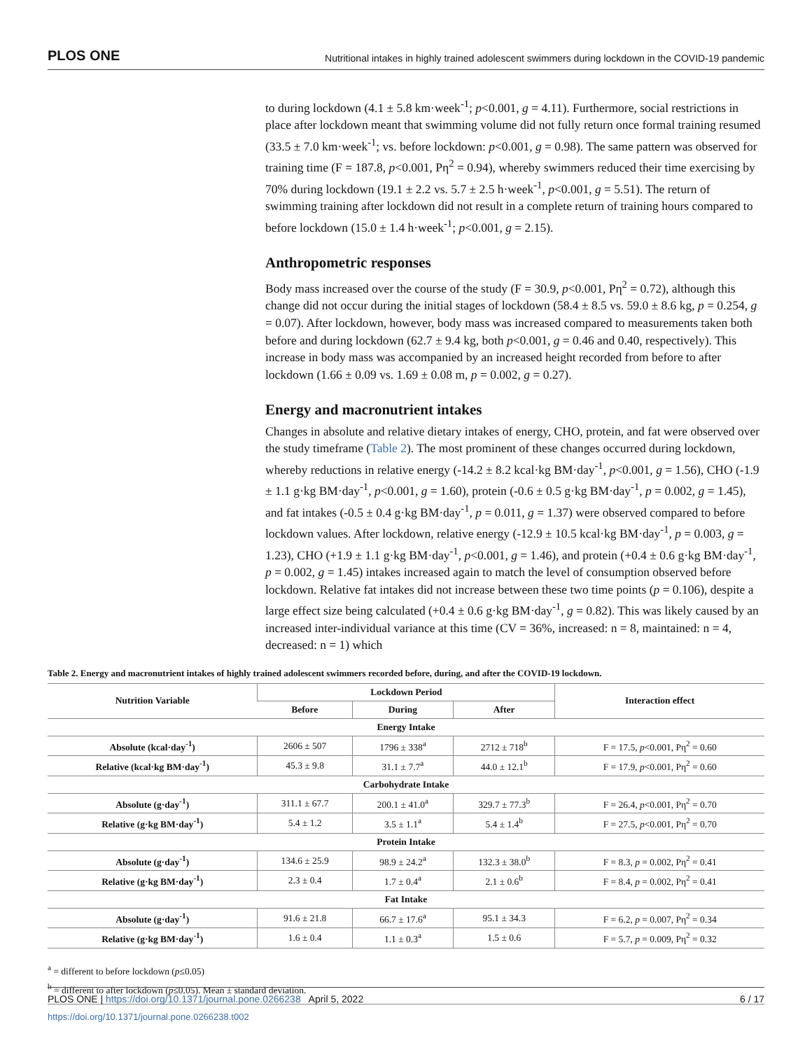PLOS ONE Nutritional intakes in highly trained adolescent swimmers during lockdown in the COVID-19 pandemic
to during lockdown (4.1 ± 5.8 km·week<sup>-1</sup>; p<0.001, g = 4.11). Furthermore, social restrictions in place after lockdown meant that swimming volume did not fully return once formal training resumed (33.5 ± 7.0 km·week<sup>-1</sup>; vs. before lockdown: p<0.001, g = 0.98). The same pattern was observed for training time (F = 187.8, p<0.001, Pη<sup>2</sup> = 0.94), whereby swimmers reduced their time exercising by 70% during lockdown (19.1 ± 2.2 vs. 5.7 ± 2.5 h·week<sup>-1</sup>, p<0.001, g = 5.51). The return of swimming training after lockdown did not result in a complete return of training hours compared to before lockdown (15.0 ± 1.4 h·week<sup>-1</sup>; p<0.001, g = 2.15).
Anthropometric responses
Body mass increased over the course of the study (F = 30.9, p<0.001, Pη<sup>2</sup> = 0.72), although this change did not occur during the initial stages of lockdown (58.4 ± 8.5 vs. 59.0 ± 8.6 kg, p = 0.254, g = 0.07). After lockdown, however, body mass was increased compared to measurements taken both before and during lockdown (62.7 ± 9.4 kg, both p<0.001, g = 0.46 and 0.40, respectively). This increase in body mass was accompanied by an increased height recorded from before to after lockdown (1.66 ± 0.09 vs. 1.69 ± 0.08 m, p = 0.002, g = 0.27).
Energy and macronutrient intakes
Changes in absolute and relative dietary intakes of energy, CHO, protein, and fat were observed over the study timeframe (Table 2). The most prominent of these changes occurred during lockdown, whereby reductions in relative energy (-14.2 ± 8.2 kcal·kg BM·day<sup>-1</sup>, p<0.001, g = 1.56), CHO (-1.9 ± 1.1 g·kg BM·day<sup>-1</sup>, p<0.001, g = 1.60), protein (-0.6 ± 0.5 g·kg BM·day<sup>-1</sup>, p = 0.002, g = 1.45), and fat intakes (-0.5 ± 0.4 g·kg BM·day<sup>-1</sup>, p = 0.011, g = 1.37) were observed compared to before lockdown values. After lockdown, relative energy (-12.9 ± 10.5 kcal·kg BM·day<sup>-1</sup>, p = 0.003, g = 1.23), CHO (+1.9 ± 1.1 g·kg BM·day<sup>-1</sup>, p<0.001, g = 1.46), and protein (+0.4 ± 0.6 g·kg BM·day<sup>-1</sup>, p = 0.002, g = 1.45) intakes increased again to match the level of consumption observed before lockdown. Relative fat intakes did not increase between these two time points (p = 0.106), despite a large effect size being calculated (+0.4 ± 0.6 g·kg BM·day<sup>-1</sup>, g = 0.82). This was likely caused by an increased inter-individual variance at this time (CV = 36%, increased: n = 8, maintained: n = 4, decreased: n = 1) which
Table 2. Energy and macronutrient intakes of highly trained adolescent swimmers recorded before, during, and after the COVID-19 lockdown.
| Nutrition Variable | Lockdown Period | | | Interaction effect |
| --- | --- | --- | --- | --- |
| | Before | During | After | |
| Energy Intake | | | | |
| Absolute (kcal·day<sup>-1</sup>) | 2606 ± 507 | 1796 ± 338<sup>a</sup> | 2712 ± 718<sup>b</sup> | F = 17.5, p <0.001, Pη<sup>2</sup> = 0.60 |
| Relative (kcal·kg BM·day<sup>-1</sup>) | 45.3 ± 9.8 | 31.1 ± 7.7<sup>a</sup> | 44.0 ± 12.1<sup>b</sup> | F = 17.9, p <0.001, Pη<sup>2</sup> = 0.60 |
| Carbohydrate Intake | | | | |
| Absolute (g·day<sup>-1</sup>) | 311.1 ± 67.7 | 200.1 ± 41.0<sup>a</sup> | 329.7 ± 77.3<sup>b</sup> | F = 26.4, p <0.001, Pη<sup>2</sup> = 0.70 |
| Relative (g·kg BM·day<sup>-1</sup>) | 5.4 ± 1.2 | 3.5 ± 1.1<sup>a</sup> | 5.4 ± 1.4<sup>b</sup> | F = 27.5, p <0.001, Pη<sup>2</sup> = 0.70 |
| Protein Intake | | | | |
| Absolute (g·day<sup>-1</sup>) | 134.6 ± 25.9 | 98.9 ± 24.2<sup>a</sup> | 132.3 ± 38.0<sup>b</sup> | F = 8.3, p = 0.002, Pη<sup>2</sup> = 0.41 |
| Relative (g·kg BM·day<sup>-1</sup>) | 2.3 ± 0.4 | 1.7 ± 0.4<sup>a</sup> | 2.1 ± 0.6<sup>b</sup> | F = 8.4, p = 0.002, Pη<sup>2</sup> = 0.41 |
| Fat Intake | | | | |
| Absolute (g·day<sup>-1</sup>) | 91.6 ± 21.8 | 66.7 ± 17.6<sup>a</sup> | 95.1 ± 34.3 | F = 6.2, p = 0.007, Pη<sup>2</sup> = 0.34 |
| Relative (g·kg BM·day<sup>-1</sup>) | 1.6 ± 0.4 | 1.1 ± 0.3<sup>a</sup> | 1.5 ± 0.6 | F = 5.7, p = 0.009, Pη<sup>2</sup> = 0.32 |
<sup>a</sup> = different to before lockdown (p≤0.05)
<sup>b</sup> = different to after lockdown (p≤0.05). Mean ± standard deviation.
https://doi.org/10.1371/journal.pone.0266238.t002
PLOS ONE | https://doi.org/10.1371/journal.pone.0266238 April 5, 2022 6 / 17